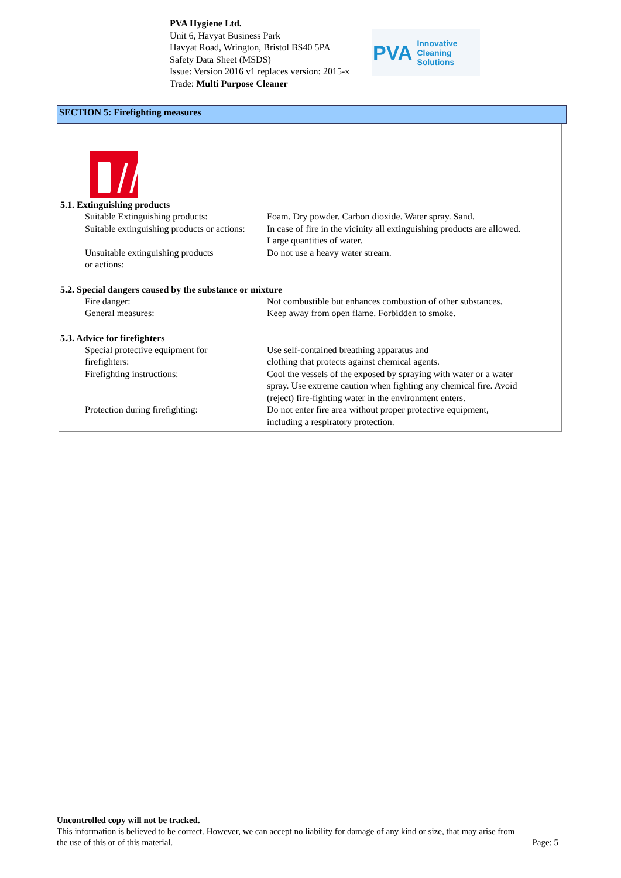PVA Hygiene Ltd.
Unit 6, Havyat Business Park
Havyat Road, Wrington, Bristol BS40 5PA
Safety Data Sheet (MSDS)
Issue: Version 2016 v1 replaces version: 2015-x
Trade: Multi Purpose Cleaner
PVA Innovative Cleaning Solutions
SECTION 5: Firefighting measures
5.1. Extinguishing products
| Suitable Extinguishing products: | Foam. Dry powder. Carbon dioxide. Water spray. Sand. |
| Suitable extinguishing products or actions: | In case of fire in the vicinity all extinguishing products are allowed. Large quantities of water. |
| Unsuitable extinguishing products or actions: | Do not use a heavy water stream. |
5.2. Special dangers caused by the substance or mixture
| Fire danger: | Not combustible but enhances combustion of other substances. |
| General measures: | Keep away from open flame. Forbidden to smoke. |
5.3. Advice for firefighters
| Special protective equipment for firefighters: | Use self-contained breathing apparatus and clothing that protects against chemical agents. |
| Firefighting instructions: | Cool the vessels of the exposed by spraying with water or a water spray. Use extreme caution when fighting any chemical fire. Avoid (reject) fire-fighting water in the environment enters. |
| Protection during firefighting: | Do not enter fire area without proper protective equipment, including a respiratory protection. |
Uncontrolled copy will not be tracked.
This information is believed to be correct. However, we can accept no liability for damage of any kind or size, that may arise from
the use of this or of this material. Page: 5